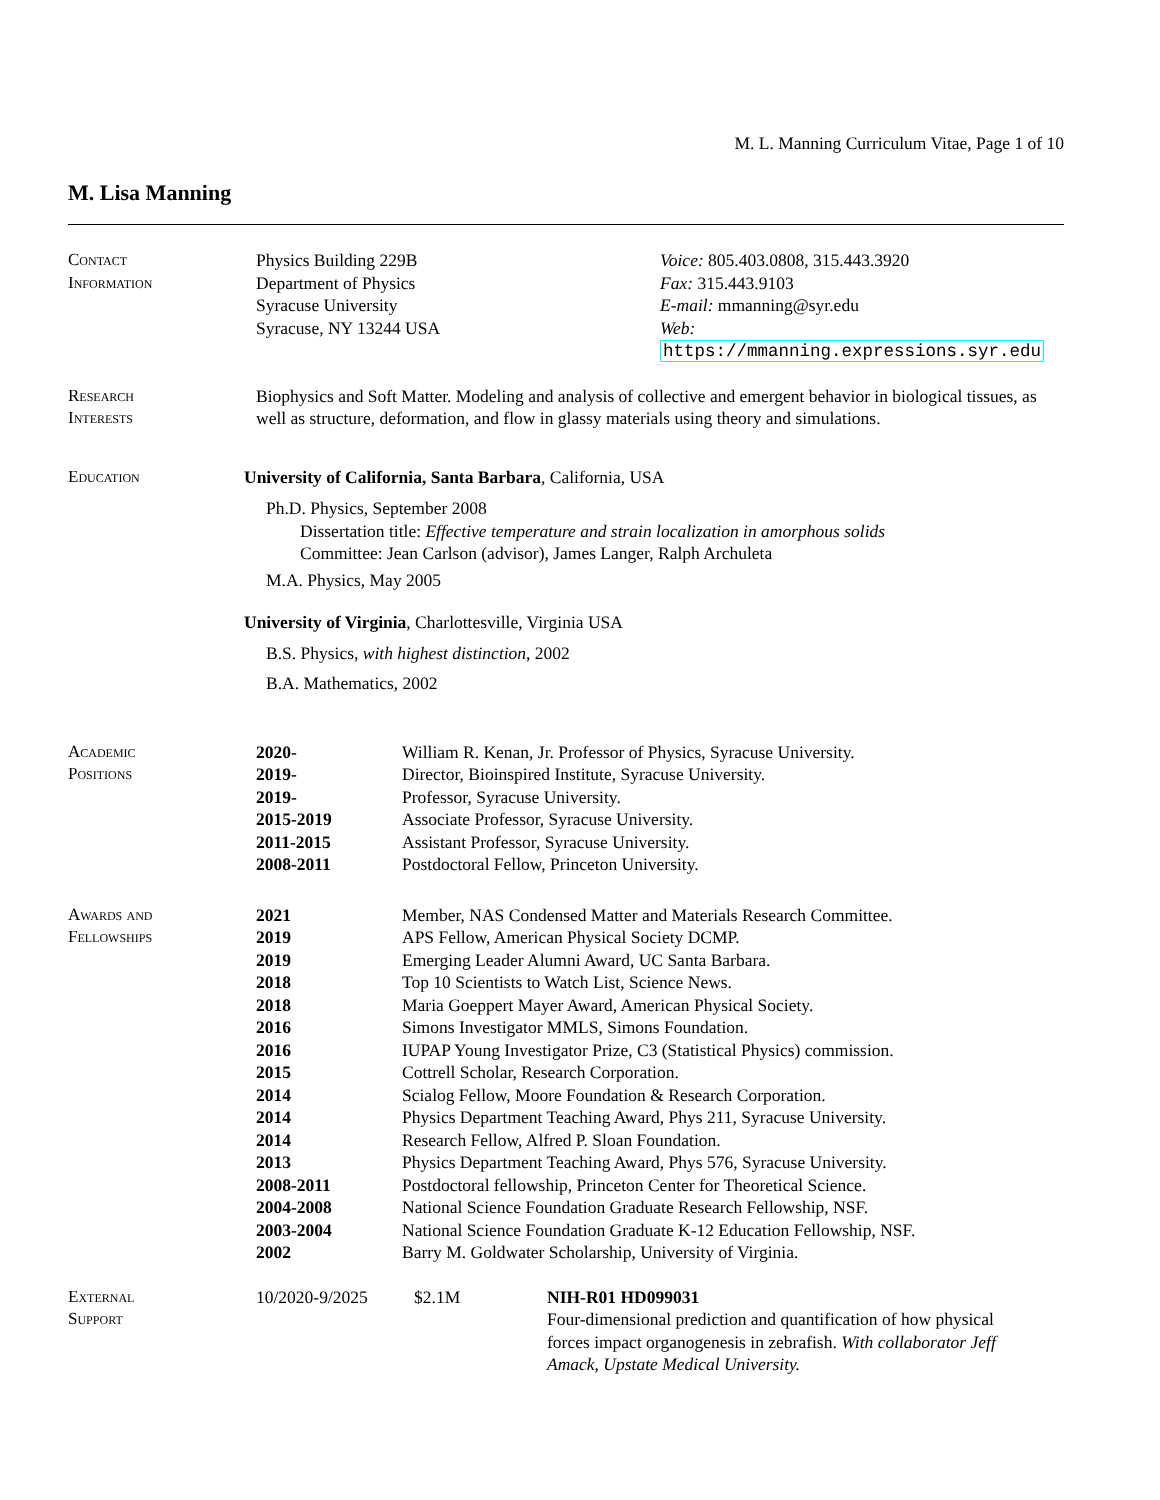M. L. Manning Curriculum Vitae, Page 1 of 10
M. Lisa Manning
Contact
Information
Physics Building 229B
Department of Physics
Syracuse University
Syracuse, NY 13244 USA
Voice: 805.403.0808, 315.443.3920
Fax: 315.443.9103
E-mail: mmanning@syr.edu
Web: https://mmanning.expressions.syr.edu
Research
Interests
Biophysics and Soft Matter. Modeling and analysis of collective and emergent behavior in biological tissues, as well as structure, deformation, and flow in glassy materials using theory and simulations.
Education University of California, Santa Barbara, California, USA
Ph.D. Physics, September 2008
Dissertation title: Effective temperature and strain localization in amorphous solids
Committee: Jean Carlson (advisor), James Langer, Ralph Archuleta
M.A. Physics, May 2005
University of Virginia, Charlottesville, Virginia USA
B.S. Physics, with highest distinction, 2002
B.A. Mathematics, 2002
Academic
Positions
| 2020- | William R. Kenan, Jr. Professor of Physics, Syracuse University. |
| 2019- | Director, Bioinspired Institute, Syracuse University. |
| 2019- | Professor, Syracuse University. |
| 2015-2019 | Associate Professor, Syracuse University. |
| 2011-2015 | Assistant Professor, Syracuse University. |
| 2008-2011 | Postdoctoral Fellow, Princeton University. |
Awards and
Fellowships
| 2021 | Member, NAS Condensed Matter and Materials Research Committee. |
| 2019 | APS Fellow, American Physical Society DCMP. |
| 2019 | Emerging Leader Alumni Award, UC Santa Barbara. |
| 2018 | Top 10 Scientists to Watch List, Science News. |
| 2018 | Maria Goeppert Mayer Award, American Physical Society. |
| 2016 | Simons Investigator MMLS, Simons Foundation. |
| 2016 | IUPAP Young Investigator Prize, C3 (Statistical Physics) commission. |
| 2015 | Cottrell Scholar, Research Corporation. |
| 2014 | Scialog Fellow, Moore Foundation & Research Corporation. |
| 2014 | Physics Department Teaching Award, Phys 211, Syracuse University. |
| 2014 | Research Fellow, Alfred P. Sloan Foundation. |
| 2013 | Physics Department Teaching Award, Phys 576, Syracuse University. |
| 2008-2011 | Postdoctoral fellowship, Princeton Center for Theoretical Science. |
| 2004-2008 | National Science Foundation Graduate Research Fellowship, NSF. |
| 2003-2004 | National Science Foundation Graduate K-12 Education Fellowship, NSF. |
| 2002 | Barry M. Goldwater Scholarship, University of Virginia. |
External
Support
| 10/2020-9/2025 | $2.1M | NIH-R01 HD099031 Four-dimensional prediction and quantification of how physical forces impact organogenesis in zebrafish. With collaborator Jeff Amack, Upstate Medical University. |